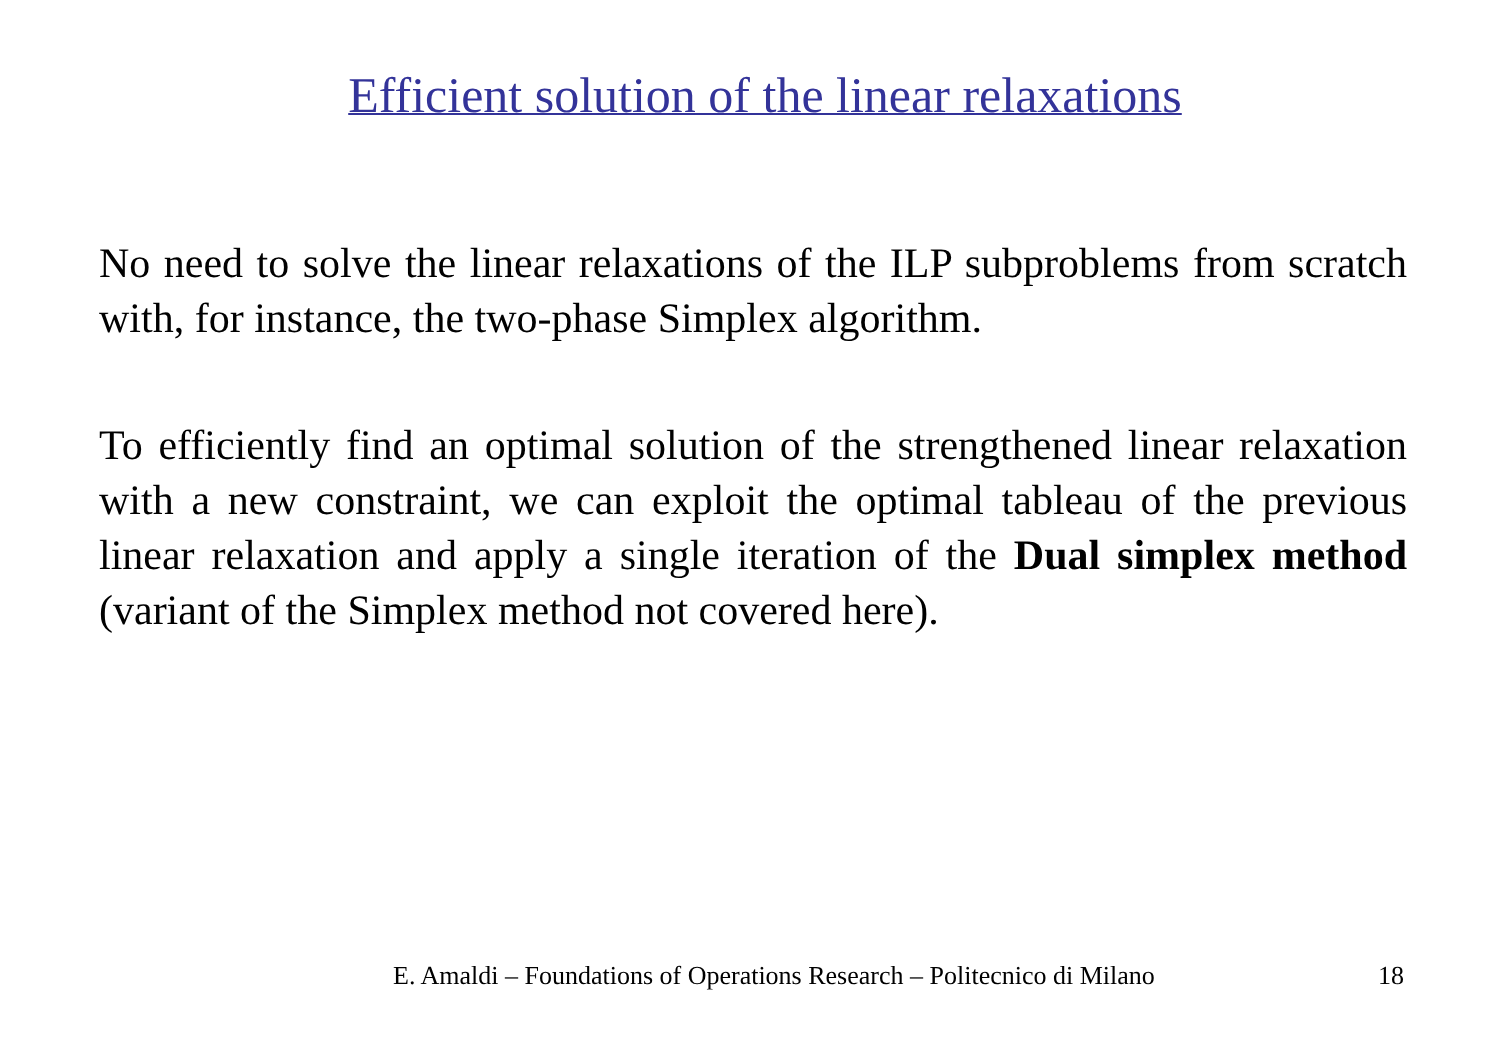Efficient solution of the linear relaxations
No need to solve the linear relaxations of the ILP subproblems from scratch with, for instance, the two-phase Simplex algorithm.
To efficiently find an optimal solution of the strengthened linear relaxation with a new constraint, we can exploit the optimal tableau of the previous linear relaxation and apply a single iteration of the Dual simplex method (variant of the Simplex method not covered here).
E. Amaldi – Foundations of Operations Research – Politecnico di Milano 18